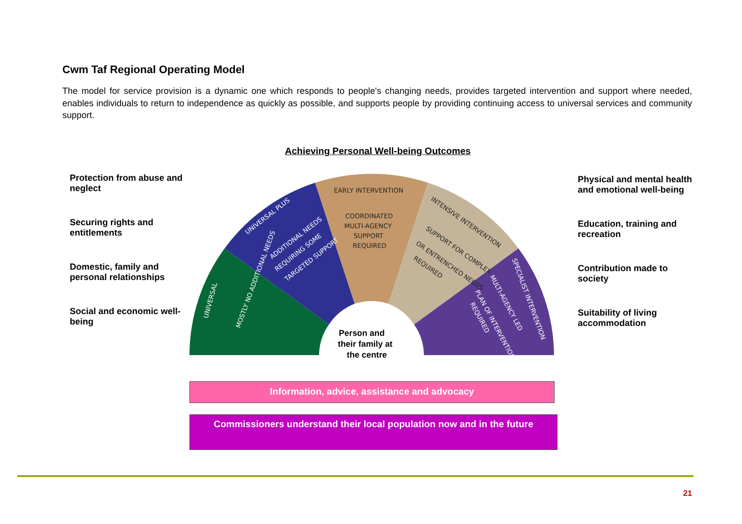Cwm Taf Regional Operating Model
The model for service provision is a dynamic one which responds to people's changing needs, provides targeted intervention and support where needed, enables individuals to return to independence as quickly as possible, and supports people by providing continuing access to universal services and community support.
Achieving Personal Well-being Outcomes
Protection from abuse and neglect
Securing rights and entitlements
Domestic, family and personal relationships
Social and economic well-being
Person and
their family at
the centre
EARLY INTERVENTION
COORDINATED
MULTI-AGENCY
SUPPORT
REQUIRED
UNIVERSAL PLUS
ADDITIONAL NEEDS
REQUIRING SOME
TARGETED SUPPORT
UNIVERSAL
MOSTLY NO ADDITIONAL NEEDS
INTENSIVE INTERVENTION
SUPPORT FOR COMPLEX
OR ENTRENCHED NEEDS
REQUIRED
SPECIALIST INTERVENTION
MULTI-AGENCY LED
PLAN OF INTERVENTION
REQUIRED
Physical and mental health and emotional well-being
Education, training and recreation
Contribution made to society
Suitability of living accommodation
Information, advice, assistance and advocacy
Commissioners understand their local population now and in the future
21